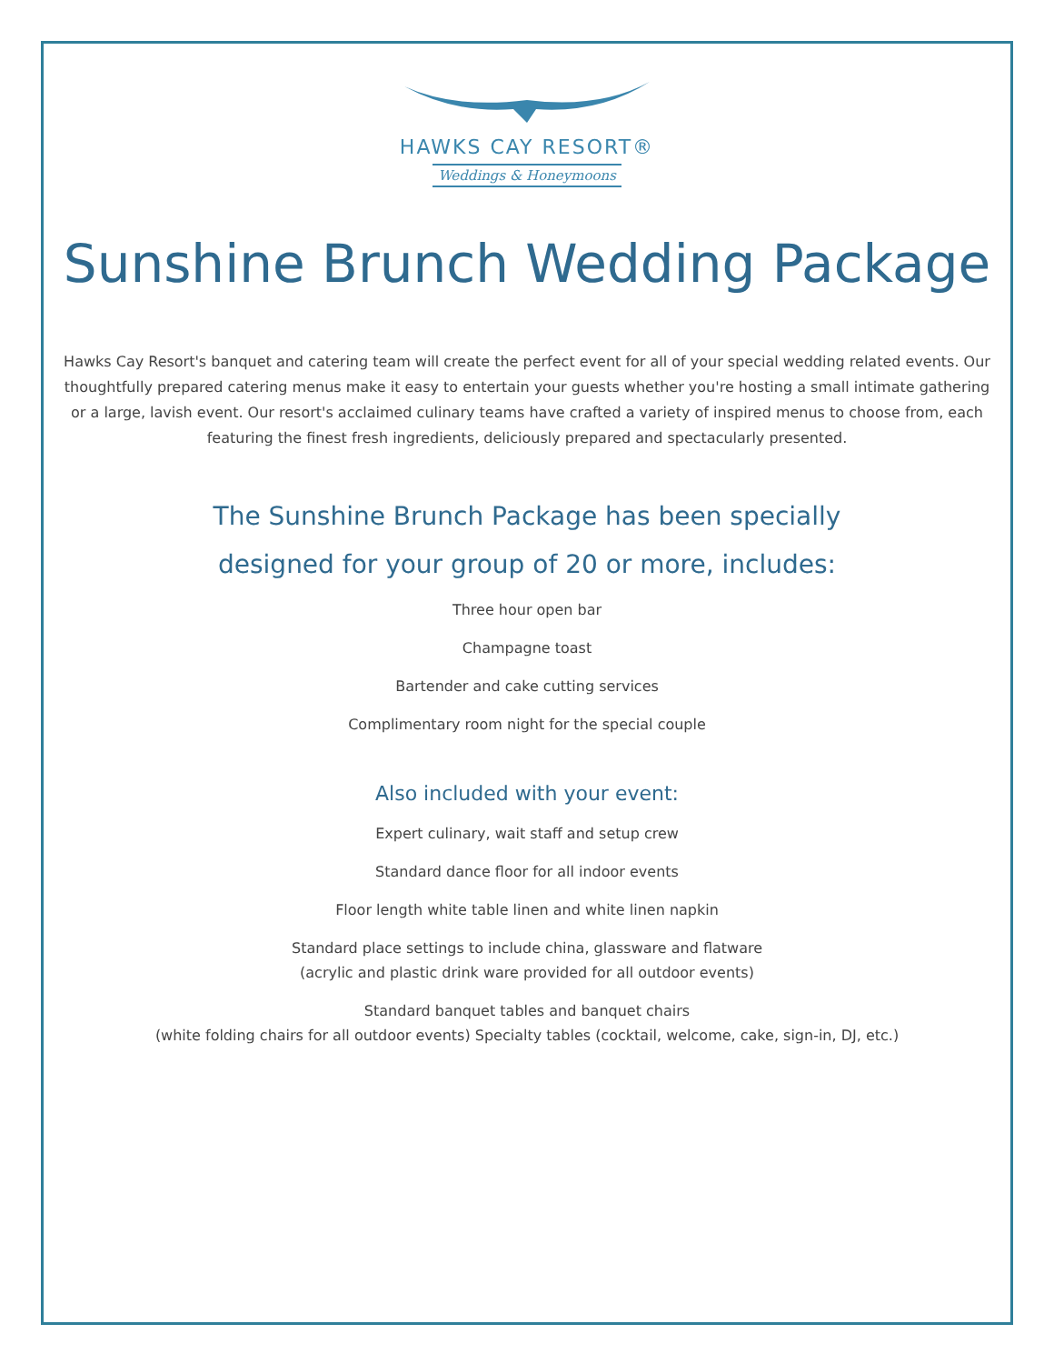HAWKS CAY RESORT®
Weddings & Honeymoons
Sunshine Brunch Wedding Package
Hawks Cay Resort's banquet and catering team will create the perfect event for all of your special wedding related events. Our thoughtfully prepared catering menus make it easy to entertain your guests whether you're hosting a small intimate gathering or a large, lavish event. Our resort's acclaimed culinary teams have crafted a variety of inspired menus to choose from, each featuring the finest fresh ingredients, deliciously prepared and spectacularly presented.
The Sunshine Brunch Package has been specially
designed for your group of 20 or more, includes:
Three hour open bar
Champagne toast
Bartender and cake cutting services
Complimentary room night for the special couple
Also included with your event:
Expert culinary, wait staff and setup crew
Standard dance floor for all indoor events
Floor length white table linen and white linen napkin
Standard place settings to include china, glassware and flatware
(acrylic and plastic drink ware provided for all outdoor events)
Standard banquet tables and banquet chairs
(white folding chairs for all outdoor events) Specialty tables (cocktail, welcome, cake, sign-in, DJ, etc.)